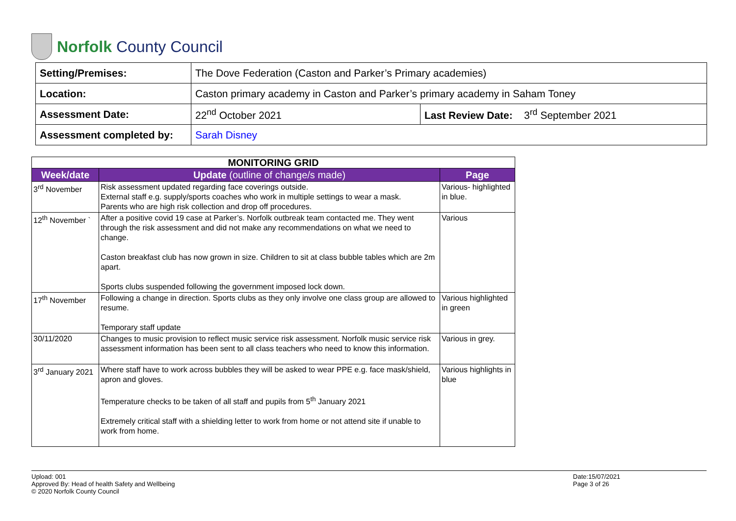Norfolk County Council
| Setting/Premises: | The Dove Federation (Caston and Parker’s Primary academies) | |
| Location: | Caston primary academy in Caston and Parker’s primary academy in Saham Toney | |
| Assessment Date: | 22<sup>nd</sup> October 2021 | Last Review Date: 3<sup>rd</sup> September 2021 |
| Assessment completed by: | Sarah Disney | |
| MONITORING GRID | | |
| --- | --- | --- |
| Week/date | Update (outline of change/s made) | Page |
| 3<sup>rd</sup> November | Risk assessment updated regarding face coverings outside. External staff e.g. supply/sports coaches who work in multiple settings to wear a mask. Parents who are high risk collection and drop off procedures. | Various- highlighted in blue. |
| 12<sup>th</sup> November ` | After a positive covid 19 case at Parker’s. Norfolk outbreak team contacted me. They went through the risk assessment and did not make any recommendations on what we need to change. Caston breakfast club has now grown in size. Children to sit at class bubble tables which are 2m apart. Sports clubs suspended following the government imposed lock down. | Various |
| 17<sup>th</sup> November | Following a change in direction. Sports clubs as they only involve one class group are allowed to resume. Temporary staff update | Various highlighted in green |
| 30/11/2020 | Changes to music provision to reflect music service risk assessment. Norfolk music service risk assessment information has been sent to all class teachers who need to know this information. | Various in grey. |
| 3<sup>rd</sup> January 2021 | Where staff have to work across bubbles they will be asked to wear PPE e.g. face mask/shield, apron and gloves. Temperature checks to be taken of all staff and pupils from 5<sup>th</sup> January 2021 Extremely critical staff with a shielding letter to work from home or not attend site if unable to work from home. | Various highlights in blue |
Upload: 001
Approved By: Head of health Safety and Wellbeing
© 2020 Norfolk County Council
Date:15/07/2021
Page 3 of 26